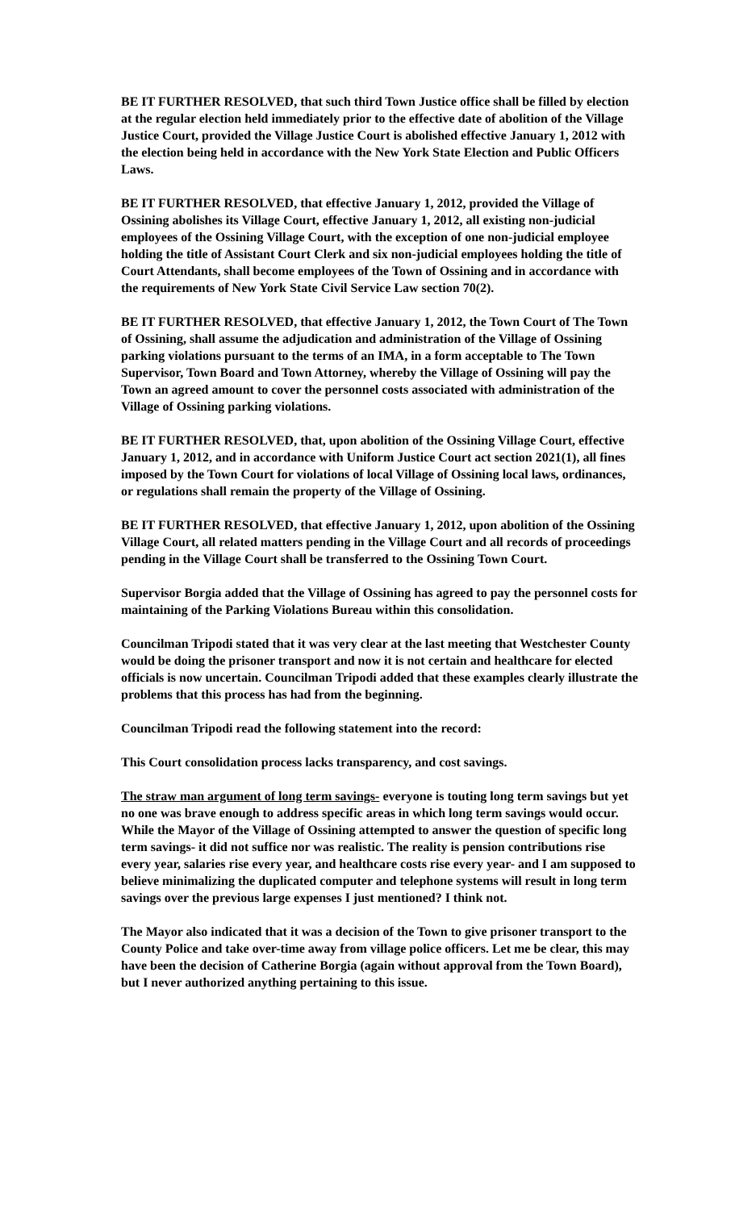BE IT FURTHER RESOLVED, that such third Town Justice office shall be filled by election at the regular election held immediately prior to the effective date of abolition of the Village Justice Court, provided the Village Justice Court is abolished effective January 1, 2012 with the election being held in accordance with the New York State Election and Public Officers Laws.
BE IT FURTHER RESOLVED, that effective January 1, 2012, provided the Village of Ossining abolishes its Village Court, effective January 1, 2012, all existing non-judicial employees of the Ossining Village Court, with the exception of one non-judicial employee holding the title of Assistant Court Clerk and six non-judicial employees holding the title of Court Attendants, shall become employees of the Town of Ossining and in accordance with the requirements of New York State Civil Service Law section 70(2).
BE IT FURTHER RESOLVED, that effective January 1, 2012, the Town Court of The Town of Ossining, shall assume the adjudication and administration of the Village of Ossining parking violations pursuant to the terms of an IMA, in a form acceptable to The Town Supervisor, Town Board and Town Attorney, whereby the Village of Ossining will pay the Town an agreed amount to cover the personnel costs associated with administration of the Village of Ossining parking violations.
BE IT FURTHER RESOLVED, that, upon abolition of the Ossining Village Court, effective January 1, 2012, and in accordance with Uniform Justice Court act section 2021(1), all fines imposed by the Town Court for violations of local Village of Ossining local laws, ordinances, or regulations shall remain the property of the Village of Ossining.
BE IT FURTHER RESOLVED, that effective January 1, 2012, upon abolition of the Ossining Village Court, all related matters pending in the Village Court and all records of proceedings pending in the Village Court shall be transferred to the Ossining Town Court.
Supervisor Borgia added that the Village of Ossining has agreed to pay the personnel costs for maintaining of the Parking Violations Bureau within this consolidation.
Councilman Tripodi stated that it was very clear at the last meeting that Westchester County would be doing the prisoner transport and now it is not certain and healthcare for elected officials is now uncertain. Councilman Tripodi added that these examples clearly illustrate the problems that this process has had from the beginning.
Councilman Tripodi read the following statement into the record:
This Court consolidation process lacks transparency, and cost savings.
The straw man argument of long term savings- everyone is touting long term savings but yet no one was brave enough to address specific areas in which long term savings would occur. While the Mayor of the Village of Ossining attempted to answer the question of specific long term savings- it did not suffice nor was realistic. The reality is pension contributions rise every year, salaries rise every year, and healthcare costs rise every year- and I am supposed to believe minimalizing the duplicated computer and telephone systems will result in long term savings over the previous large expenses I just mentioned? I think not.
The Mayor also indicated that it was a decision of the Town to give prisoner transport to the County Police and take over-time away from village police officers. Let me be clear, this may have been the decision of Catherine Borgia (again without approval from the Town Board), but I never authorized anything pertaining to this issue.